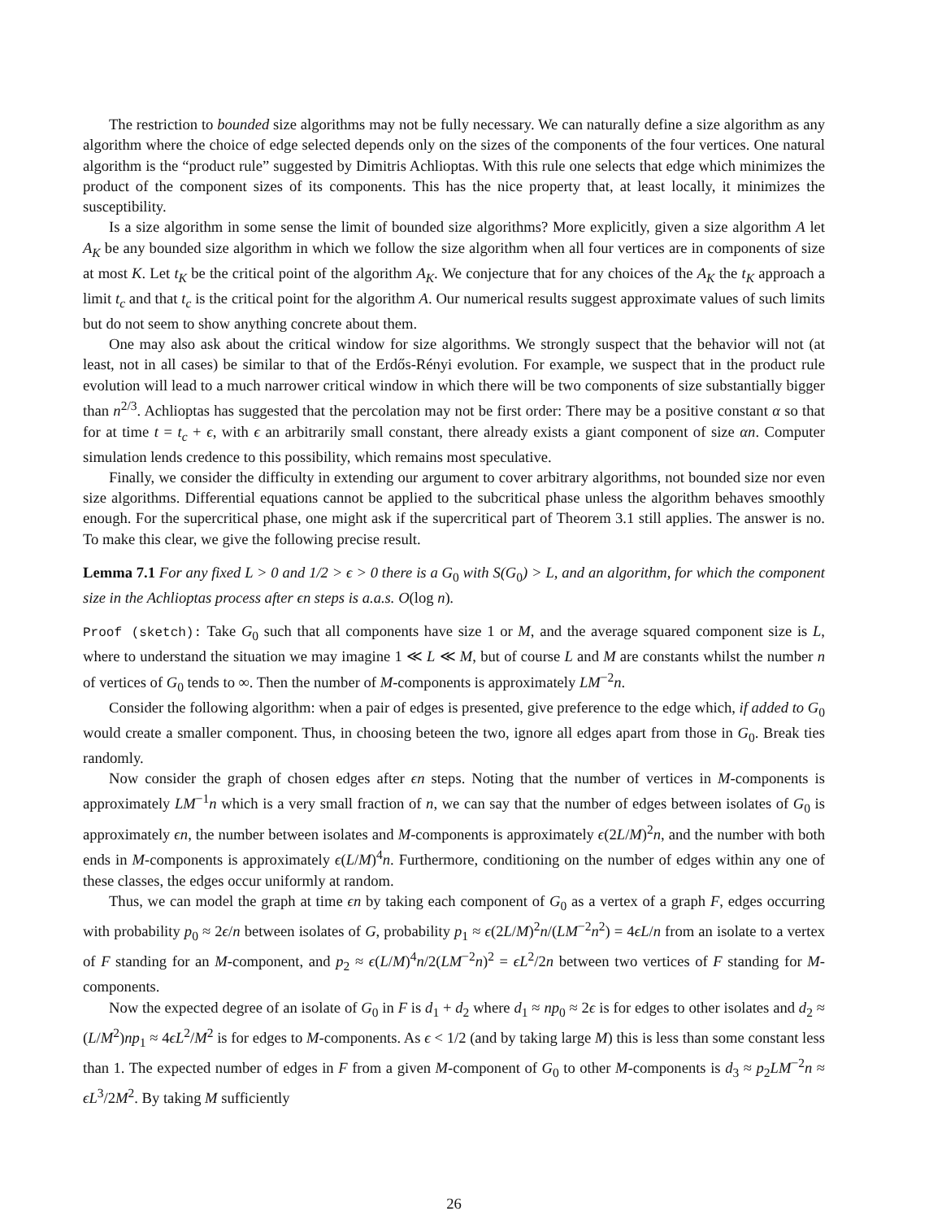The restriction to bounded size algorithms may not be fully necessary. We can naturally define a size algorithm as any algorithm where the choice of edge selected depends only on the sizes of the components of the four vertices. One natural algorithm is the “product rule” suggested by Dimitris Achlioptas. With this rule one selects that edge which minimizes the product of the component sizes of its components. This has the nice property that, at least locally, it minimizes the susceptibility.
Is a size algorithm in some sense the limit of bounded size algorithms? More explicitly, given a size algorithm A let A<sub>K</sub> be any bounded size algorithm in which we follow the size algorithm when all four vertices are in components of size at most K. Let t<sub>K</sub> be the critical point of the algorithm A<sub>K</sub>. We conjecture that for any choices of the A<sub>K</sub> the t<sub>K</sub> approach a limit t<sub>c</sub> and that t<sub>c</sub> is the critical point for the algorithm A. Our numerical results suggest approximate values of such limits but do not seem to show anything concrete about them.
One may also ask about the critical window for size algorithms. We strongly suspect that the behavior will not (at least, not in all cases) be similar to that of the Erdős-Rényi evolution. For example, we suspect that in the product rule evolution will lead to a much narrower critical window in which there will be two components of size substantially bigger than n<sup>2/3</sup>. Achlioptas has suggested that the percolation may not be first order: There may be a positive constant α so that for at time t = t<sub>c</sub> + ϵ, with ϵ an arbitrarily small constant, there already exists a giant component of size αn. Computer simulation lends credence to this possibility, which remains most speculative.
Finally, we consider the difficulty in extending our argument to cover arbitrary algorithms, not bounded size nor even size algorithms. Differential equations cannot be applied to the subcritical phase unless the algorithm behaves smoothly enough. For the supercritical phase, one might ask if the supercritical part of Theorem 3.1 still applies. The answer is no. To make this clear, we give the following precise result.
Lemma 7.1 For any fixed L > 0 and 1/2 > ϵ > 0 there is a G<sub>0</sub> with S(G<sub>0</sub>) > L, and an algorithm, for which the component size in the Achlioptas process after ϵn steps is a.a.s. O(log n).
Proof (sketch): Take G<sub>0</sub> such that all components have size 1 or M, and the average squared component size is L, where to understand the situation we may imagine 1 ≪ L ≪ M, but of course L and M are constants whilst the number n of vertices of G<sub>0</sub> tends to ∞. Then the number of M-components is approximately LM<sup>−2</sup>n.
Consider the following algorithm: when a pair of edges is presented, give preference to the edge which, if added to G<sub>0</sub> would create a smaller component. Thus, in choosing beteen the two, ignore all edges apart from those in G<sub>0</sub>. Break ties randomly.
Now consider the graph of chosen edges after ϵn steps. Noting that the number of vertices in M-components is approximately LM<sup>−1</sup>n which is a very small fraction of n, we can say that the number of edges between isolates of G<sub>0</sub> is approximately ϵn, the number between isolates and M-components is approximately ϵ(2L/M)<sup>2</sup>n, and the number with both ends in M-components is approximately ϵ(L/M)<sup>4</sup>n. Furthermore, conditioning on the number of edges within any one of these classes, the edges occur uniformly at random.
Thus, we can model the graph at time ϵn by taking each component of G<sub>0</sub> as a vertex of a graph F, edges occurring with probability p<sub>0</sub> ≈ 2ϵ/n between isolates of G, probability p<sub>1</sub> ≈ ϵ(2L/M)<sup>2</sup>n/(LM<sup>−2</sup>n<sup>2</sup>) = 4ϵL/n from an isolate to a vertex of F standing for an M-component, and p<sub>2</sub> ≈ ϵ(L/M)<sup>4</sup>n/2(LM<sup>−2</sup>n)<sup>2</sup> = ϵL<sup>2</sup>/2n between two vertices of F standing for M-components.
Now the expected degree of an isolate of G<sub>0</sub> in F is d<sub>1</sub> + d<sub>2</sub> where d<sub>1</sub> ≈ np<sub>0</sub> ≈ 2ϵ is for edges to other isolates and d<sub>2</sub> ≈ (L/M<sup>2</sup>)np<sub>1</sub> ≈ 4ϵL<sup>2</sup>/M<sup>2</sup> is for edges to M-components. As ϵ < 1/2 (and by taking large M) this is less than some constant less than 1. The expected number of edges in F from a given M-component of G<sub>0</sub> to other M-components is d<sub>3</sub> ≈ p<sub>2</sub>LM<sup>−2</sup>n ≈ ϵL<sup>3</sup>/2M<sup>2</sup>. By taking M sufficiently
26